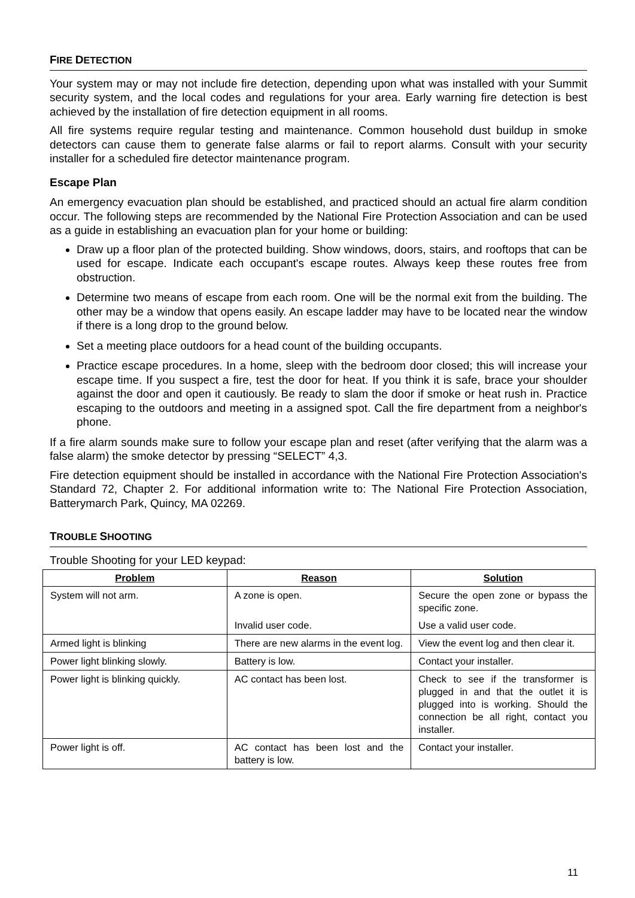FIRE DETECTION
Your system may or may not include fire detection, depending upon what was installed with your Summit security system, and the local codes and regulations for your area. Early warning fire detection is best achieved by the installation of fire detection equipment in all rooms.
All fire systems require regular testing and maintenance. Common household dust buildup in smoke detectors can cause them to generate false alarms or fail to report alarms. Consult with your security installer for a scheduled fire detector maintenance program.
Escape Plan
An emergency evacuation plan should be established, and practiced should an actual fire alarm condition occur. The following steps are recommended by the National Fire Protection Association and can be used as a guide in establishing an evacuation plan for your home or building:
Draw up a floor plan of the protected building. Show windows, doors, stairs, and rooftops that can be used for escape. Indicate each occupant's escape routes. Always keep these routes free from obstruction.
Determine two means of escape from each room. One will be the normal exit from the building. The other may be a window that opens easily. An escape ladder may have to be located near the window if there is a long drop to the ground below.
Set a meeting place outdoors for a head count of the building occupants.
Practice escape procedures. In a home, sleep with the bedroom door closed; this will increase your escape time. If you suspect a fire, test the door for heat. If you think it is safe, brace your shoulder against the door and open it cautiously. Be ready to slam the door if smoke or heat rush in. Practice escaping to the outdoors and meeting in a assigned spot. Call the fire department from a neighbor's phone.
If a fire alarm sounds make sure to follow your escape plan and reset (after verifying that the alarm was a false alarm) the smoke detector by pressing “SELECT” 4,3.
Fire detection equipment should be installed in accordance with the National Fire Protection Association's Standard 72, Chapter 2. For additional information write to: The National Fire Protection Association, Batterymarch Park, Quincy, MA 02269.
TROUBLE SHOOTING
Trouble Shooting for your LED keypad:
| Problem | Reason | Solution |
| --- | --- | --- |
| System will not arm. | A zone is open. | Secure the open zone or bypass the specific zone. |
| | Invalid user code. | Use a valid user code. |
| Armed light is blinking | There are new alarms in the event log. | View the event log and then clear it. |
| Power light blinking slowly. | Battery is low. | Contact your installer. |
| Power light is blinking quickly. | AC contact has been lost. | Check to see if the transformer is plugged in and that the outlet it is plugged into is working. Should the connection be all right, contact you installer. |
| Power light is off. | AC contact has been lost and the battery is low. | Contact your installer. |
11